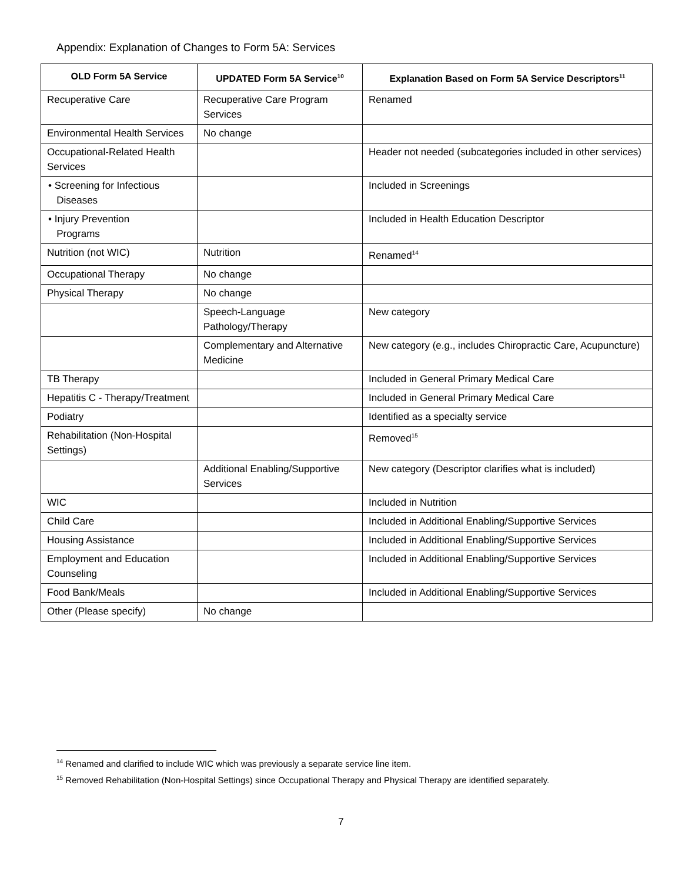Appendix: Explanation of Changes to Form 5A: Services
| OLD Form 5A Service | UPDATED Form 5A Service<sup>10</sup> | Explanation Based on Form 5A Service Descriptors<sup>11</sup> |
| --- | --- | --- |
| Recuperative Care | Recuperative Care Program Services | Renamed |
| Environmental Health Services | No change | |
| Occupational-Related Health Services | | Header not needed (subcategories included in other services) |
| • Screening for Infectious Diseases | | Included in Screenings |
| • Injury Prevention Programs | | Included in Health Education Descriptor |
| Nutrition (not WIC) | Nutrition | Renamed<sup>14</sup> |
| Occupational Therapy | No change | |
| Physical Therapy | No change | |
| | Speech-Language Pathology/Therapy | New category |
| | Complementary and Alternative Medicine | New category (e.g., includes Chiropractic Care, Acupuncture) |
| TB Therapy | | Included in General Primary Medical Care |
| Hepatitis C - Therapy/Treatment | | Included in General Primary Medical Care |
| Podiatry | | Identified as a specialty service |
| Rehabilitation (Non-Hospital Settings) | | Removed<sup>15</sup> |
| | Additional Enabling/Supportive Services | New category (Descriptor clarifies what is included) |
| WIC | | Included in Nutrition |
| Child Care | | Included in Additional Enabling/Supportive Services |
| Housing Assistance | | Included in Additional Enabling/Supportive Services |
| Employment and Education Counseling | | Included in Additional Enabling/Supportive Services |
| Food Bank/Meals | | Included in Additional Enabling/Supportive Services |
| Other (Please specify) | No change | |
<sup>14</sup> Renamed and clarified to include WIC which was previously a separate service line item.
<sup>15</sup> Removed Rehabilitation (Non-Hospital Settings) since Occupational Therapy and Physical Therapy are identified separately.
7